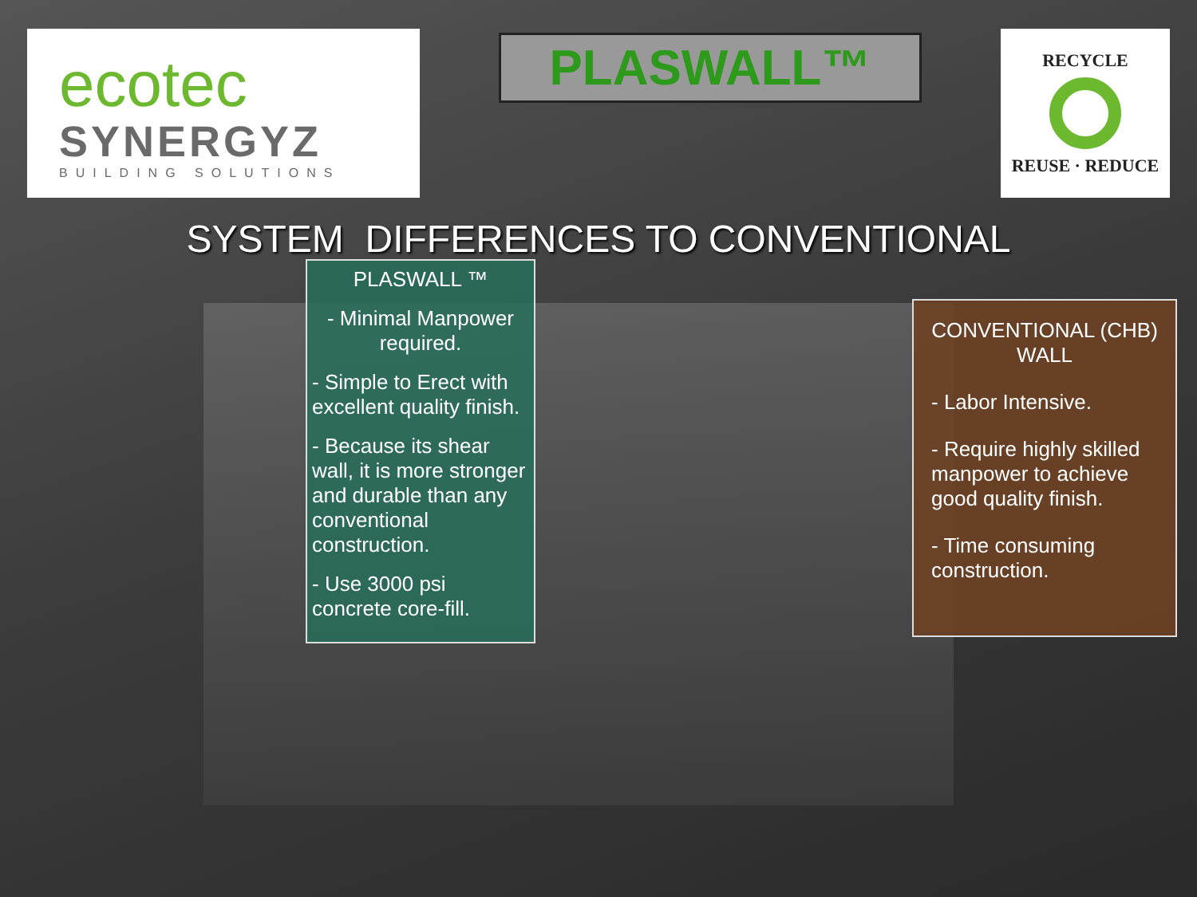ecotec
SYNERGYZ
BUILDING SOLUTIONS
PLASWALL™
RECYCLE
REUSE · REDUCE
SYSTEM DIFFERENCES TO CONVENTIONAL
PLASWALL ™
- Minimal Manpower required.
- Simple to Erect with excellent quality finish.
- Because its shear wall, it is more stronger and durable than any conventional construction.
- Use 3000 psi concrete core-fill.
CONVENTIONAL (CHB) WALL
- Labor Intensive.
- Require highly skilled manpower to achieve good quality finish.
- Time consuming construction.